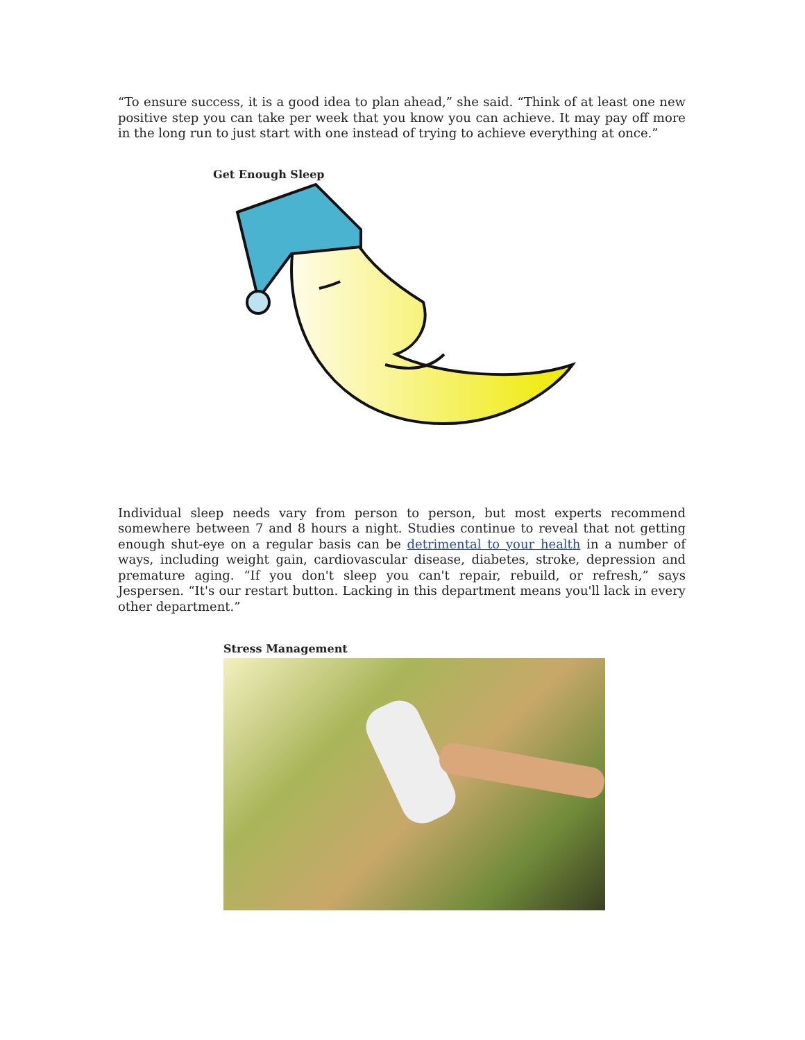“To ensure success, it is a good idea to plan ahead,” she said. “Think of at least one new positive step you can take per week that you know you can achieve. It may pay off more in the long run to just start with one instead of trying to achieve everything at once.”
Get Enough Sleep
Individual sleep needs vary from person to person, but most experts recommend somewhere between 7 and 8 hours a night. Studies continue to reveal that not getting enough shut-eye on a regular basis can be detrimental to your health in a number of ways, including weight gain, cardiovascular disease, diabetes, stroke, depression and premature aging. “If you don't sleep you can't repair, rebuild, or refresh,” says Jespersen. “It's our restart button. Lacking in this department means you'll lack in every other department.”
Stress Management